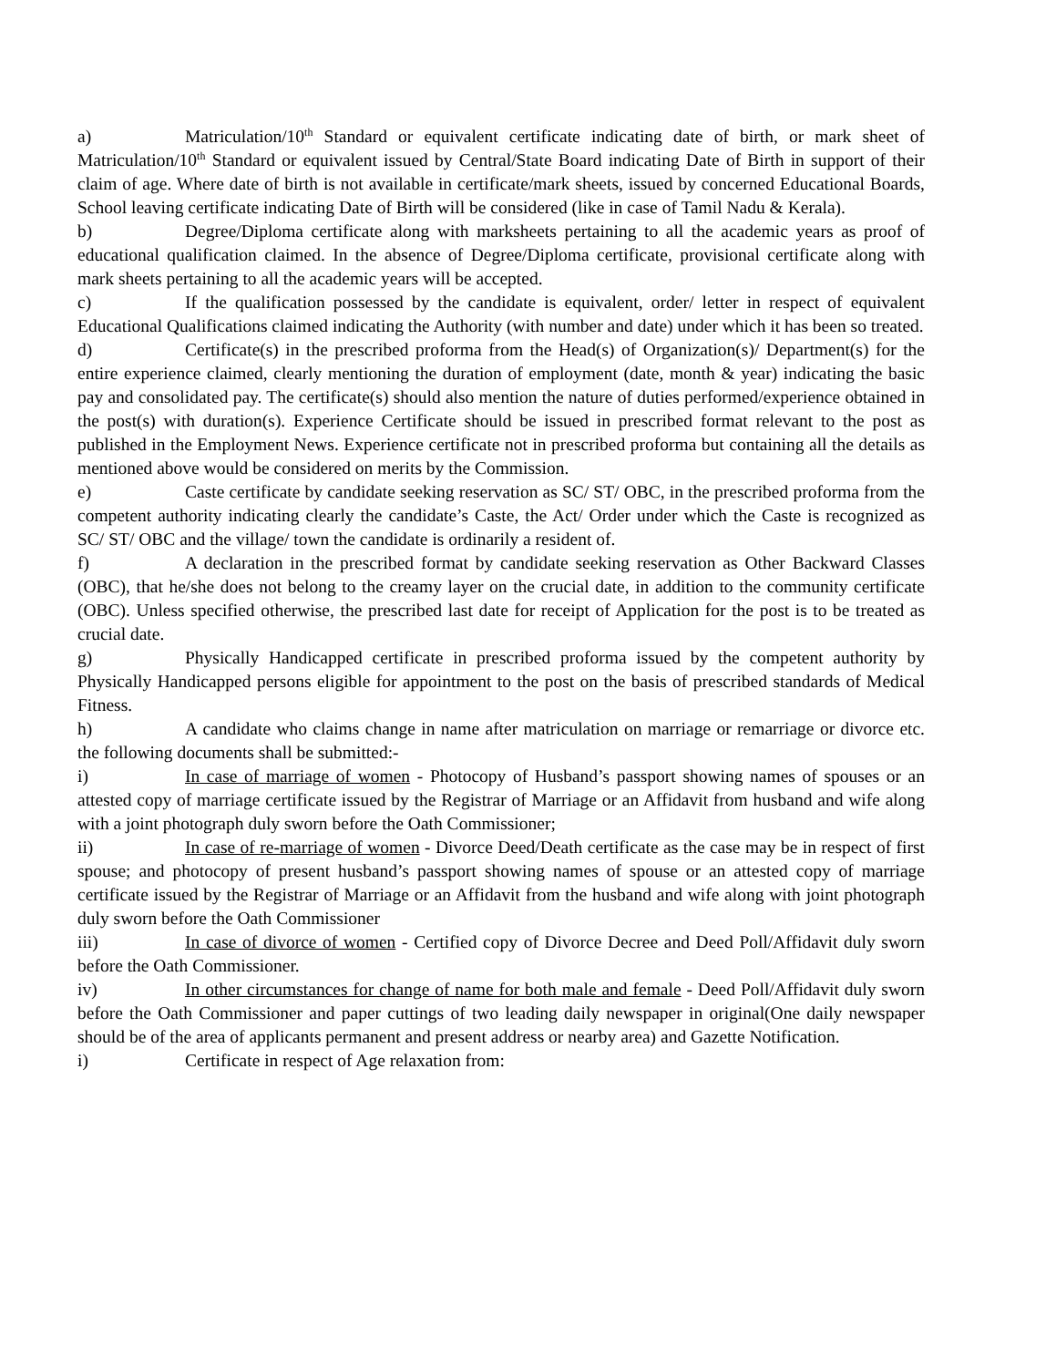a) Matriculation/10<sup>th</sup> Standard or equivalent certificate indicating date of birth, or mark sheet of Matriculation/10<sup>th</sup> Standard or equivalent issued by Central/State Board indicating Date of Birth in support of their claim of age. Where date of birth is not available in certificate/mark sheets, issued by concerned Educational Boards, School leaving certificate indicating Date of Birth will be considered (like in case of Tamil Nadu & Kerala).
b) Degree/Diploma certificate along with marksheets pertaining to all the academic years as proof of educational qualification claimed. In the absence of Degree/Diploma certificate, provisional certificate along with mark sheets pertaining to all the academic years will be accepted.
c) If the qualification possessed by the candidate is equivalent, order/ letter in respect of equivalent Educational Qualifications claimed indicating the Authority (with number and date) under which it has been so treated.
d) Certificate(s) in the prescribed proforma from the Head(s) of Organization(s)/ Department(s) for the entire experience claimed, clearly mentioning the duration of employment (date, month & year) indicating the basic pay and consolidated pay. The certificate(s) should also mention the nature of duties performed/experience obtained in the post(s) with duration(s). Experience Certificate should be issued in prescribed format relevant to the post as published in the Employment News. Experience certificate not in prescribed proforma but containing all the details as mentioned above would be considered on merits by the Commission.
e) Caste certificate by candidate seeking reservation as SC/ ST/ OBC, in the prescribed proforma from the competent authority indicating clearly the candidate’s Caste, the Act/ Order under which the Caste is recognized as SC/ ST/ OBC and the village/ town the candidate is ordinarily a resident of.
f) A declaration in the prescribed format by candidate seeking reservation as Other Backward Classes (OBC), that he/she does not belong to the creamy layer on the crucial date, in addition to the community certificate (OBC). Unless specified otherwise, the prescribed last date for receipt of Application for the post is to be treated as crucial date.
g) Physically Handicapped certificate in prescribed proforma issued by the competent authority by Physically Handicapped persons eligible for appointment to the post on the basis of prescribed standards of Medical Fitness.
h) A candidate who claims change in name after matriculation on marriage or remarriage or divorce etc. the following documents shall be submitted:-
i) In case of marriage of women - Photocopy of Husband’s passport showing names of spouses or an attested copy of marriage certificate issued by the Registrar of Marriage or an Affidavit from husband and wife along with a joint photograph duly sworn before the Oath Commissioner;
ii) In case of re-marriage of women - Divorce Deed/Death certificate as the case may be in respect of first spouse; and photocopy of present husband’s passport showing names of spouse or an attested copy of marriage certificate issued by the Registrar of Marriage or an Affidavit from the husband and wife along with joint photograph duly sworn before the Oath Commissioner
iii) In case of divorce of women - Certified copy of Divorce Decree and Deed Poll/Affidavit duly sworn before the Oath Commissioner.
iv) In other circumstances for change of name for both male and female - Deed Poll/Affidavit duly sworn before the Oath Commissioner and paper cuttings of two leading daily newspaper in original(One daily newspaper should be of the area of applicants permanent and present address or nearby area) and Gazette Notification.
i) Certificate in respect of Age relaxation from: